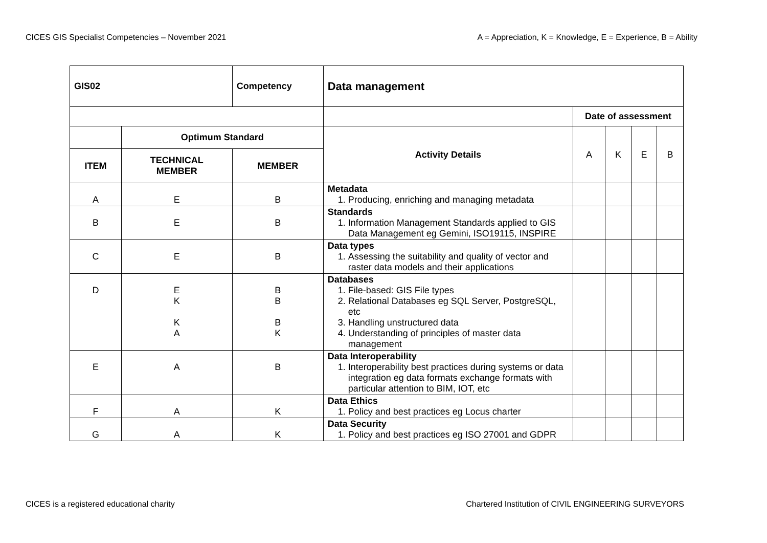CICES GIS Specialist Competencies – November 2021 A = Appreciation, K = Knowledge, E = Experience, B = Ability
| GIS02 | | Competency | Data management | | | | |
| --- | --- | --- | --- | --- | --- | --- | --- |
| | | | | Date of assessment | | | |
| | Optimum Standard | | Activity Details | A | K | E | B |
| ITEM | TECHNICAL MEMBER | MEMBER | | | | | |
| A | E | B | Metadata 1. Producing, enriching and managing metadata | | | | |
| B | E | B | Standards 1. Information Management Standards applied to GIS Data Management eg Gemini, ISO19115, INSPIRE | | | | |
| C | E | B | Data types 1. Assessing the suitability and quality of vector and raster data models and their applications | | | | |
| D | E K K A | B B B K | Databases 1. File-based: GIS File types 2. Relational Databases eg SQL Server, PostgreSQL, etc 3. Handling unstructured data 4. Understanding of principles of master data management | | | | |
| E | A | B | Data Interoperability 1. Interoperability best practices during systems or data integration eg data formats exchange formats with particular attention to BIM, IOT, etc | | | | |
| F | A | K | Data Ethics 1. Policy and best practices eg Locus charter | | | | |
| G | A | K | Data Security 1. Policy and best practices eg ISO 27001 and GDPR | | | | |
CICES is a registered educational charity Chartered Institution of CIVIL ENGINEERING SURVEYORS